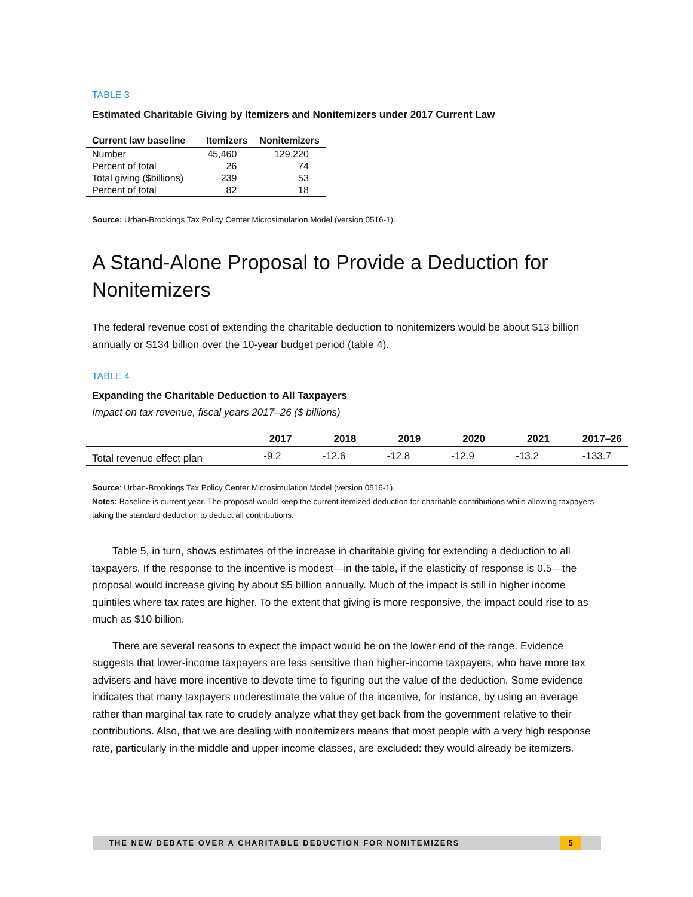TABLE 3
Estimated Charitable Giving by Itemizers and Nonitemizers under 2017 Current Law
| Current law baseline | Itemizers | Nonitemizers |
| --- | --- | --- |
| Number | 45,460 | 129,220 |
| Percent of total | 26 | 74 |
| Total giving ($billions) | 239 | 53 |
| Percent of total | 82 | 18 |
Source: Urban-Brookings Tax Policy Center Microsimulation Model (version 0516-1).
A Stand-Alone Proposal to Provide a Deduction for Nonitemizers
The federal revenue cost of extending the charitable deduction to nonitemizers would be about $13 billion annually or $134 billion over the 10-year budget period (table 4).
TABLE 4
Expanding the Charitable Deduction to All Taxpayers
Impact on tax revenue, fiscal years 2017–26 ($ billions)
| | 2017 | 2018 | 2019 | 2020 | 2021 | 2017–26 |
| --- | --- | --- | --- | --- | --- | --- |
| Total revenue effect plan | -9.2 | -12.6 | -12.8 | -12.9 | -13.2 | -133.7 |
Source: Urban-Brookings Tax Policy Center Microsimulation Model (version 0516-1).
Notes: Baseline is current year. The proposal would keep the current itemized deduction for charitable contributions while allowing taxpayers taking the standard deduction to deduct all contributions.
Table 5, in turn, shows estimates of the increase in charitable giving for extending a deduction to all taxpayers. If the response to the incentive is modest—in the table, if the elasticity of response is 0.5—the proposal would increase giving by about $5 billion annually. Much of the impact is still in higher income quintiles where tax rates are higher. To the extent that giving is more responsive, the impact could rise to as much as $10 billion.
There are several reasons to expect the impact would be on the lower end of the range. Evidence suggests that lower-income taxpayers are less sensitive than higher-income taxpayers, who have more tax advisers and have more incentive to devote time to figuring out the value of the deduction. Some evidence indicates that many taxpayers underestimate the value of the incentive, for instance, by using an average rather than marginal tax rate to crudely analyze what they get back from the government relative to their contributions. Also, that we are dealing with nonitemizers means that most people with a very high response rate, particularly in the middle and upper income classes, are excluded: they would already be itemizers.
THE NEW DEBATE OVER A CHARITABLE DEDUCTION FOR NONITEMIZERS 5